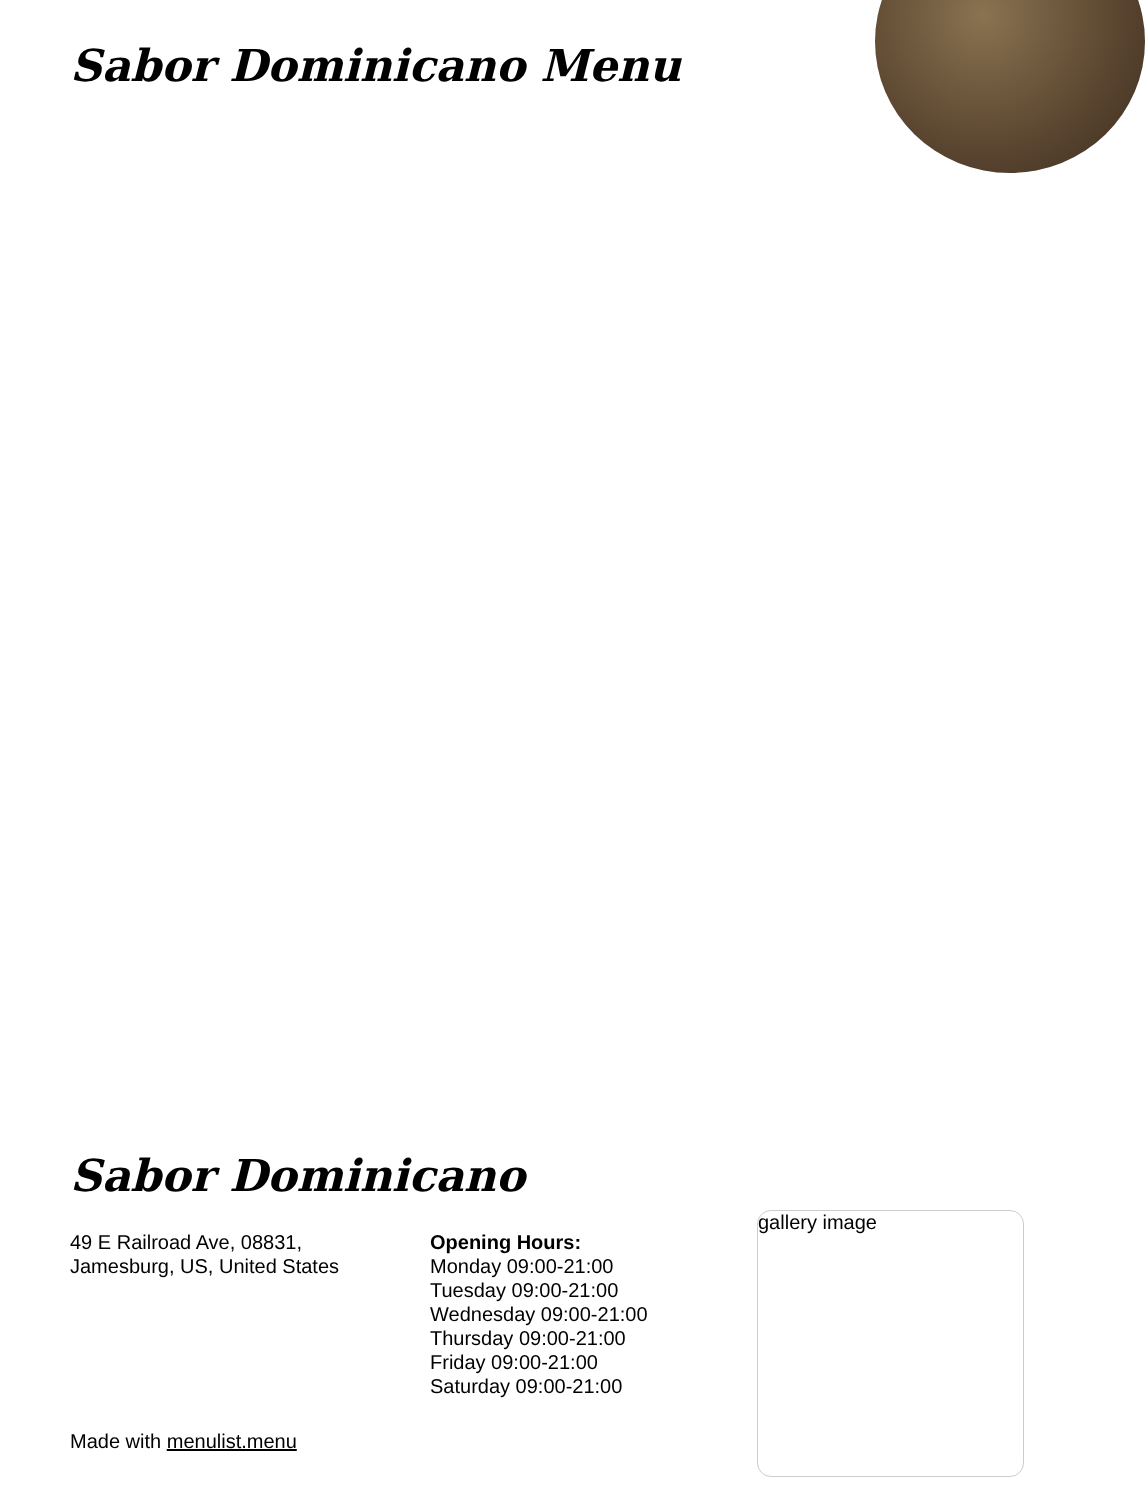Sabor Dominicano Menu
Sabor Dominicano
49 E Railroad Ave, 08831,
Jamesburg, US, United States
Opening Hours:
Monday 09:00-21:00
Tuesday 09:00-21:00
Wednesday 09:00-21:00
Thursday 09:00-21:00
Friday 09:00-21:00
Saturday 09:00-21:00
gallery image
Made with menulist.menu